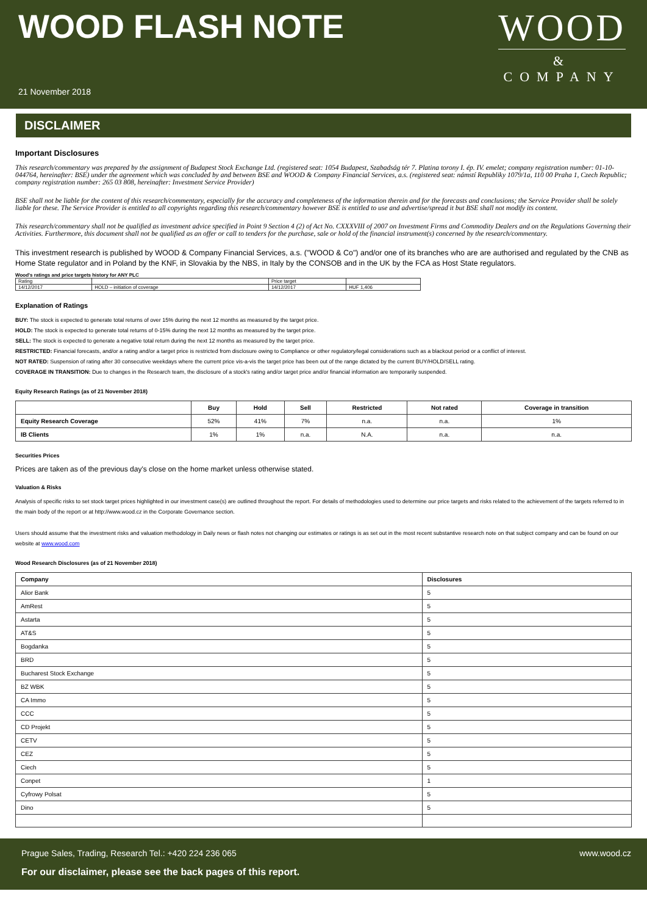WOOD FLASH NOTE
21 November 2018
WOOD
&
COMPANY
DISCLAIMER
Important Disclosures
This research/commentary was prepared by the assignment of Budapest Stock Exchange Ltd. (registered seat: 1054 Budapest, Szabadság tér 7. Platina torony I. ép. IV. emelet; company registration number: 01-10-044764, hereinafter: BSE) under the agreement which was concluded by and between BSE and WOOD & Company Financial Services, a.s. (registered seat: námstí Republiky 1079/1a, 110 00 Praha 1, Czech Republic; company registration number: 265 03 808, hereinafter: Investment Service Provider)
BSE shall not be liable for the content of this research/commentary, especially for the accuracy and completeness of the information therein and for the forecasts and conclusions; the Service Provider shall be solely liable for these. The Service Provider is entitled to all copyrights regarding this research/commentary however BSE is entitled to use and advertise/spread it but BSE shall not modify its content.
This research/commentary shall not be qualified as investment advice specified in Point 9 Section 4 (2) of Act No. CXXXVIII of 2007 on Investment Firms and Commodity Dealers and on the Regulations Governing their Activities. Furthermore, this document shall not be qualified as an offer or call to tenders for the purchase, sale or hold of the financial instrument(s) concerned by the research/commentary.
This investment research is published by WOOD & Company Financial Services, a.s. ("WOOD & Co") and/or one of its branches who are are authorised and regulated by the CNB as Home State regulator and in Poland by the KNF, in Slovakia by the NBS, in Italy by the CONSOB and in the UK by the FCA as Host State regulators.
Wood's ratings and price targets history for ANY PLC
| Rating | | Price target | |
| 14/12/2017 | HOLD – initiation of coverage | 14/12/2017 | HUF 1,406 |
Explanation of Ratings
BUY: The stock is expected to generate total returns of over 15% during the next 12 months as measured by the target price.
HOLD: The stock is expected to generate total returns of 0-15% during the next 12 months as measured by the target price.
SELL: The stock is expected to generate a negative total return during the next 12 months as measured by the target price.
RESTRICTED: Financial forecasts, and/or a rating and/or a target price is restricted from disclosure owing to Compliance or other regulatory/legal considerations such as a blackout period or a conflict of interest.
NOT RATED: Suspension of rating after 30 consecutive weekdays where the current price vis-a-vis the target price has been out of the range dictated by the current BUY/HOLD/SELL rating.
COVERAGE IN TRANSITION: Due to changes in the Research team, the disclosure of a stock's rating and/or target price and/or financial information are temporarily suspended.
Equity Research Ratings (as of 21 November 2018)
| | Buy | Hold | Sell | Restricted | Not rated | Coverage in transition |
| --- | --- | --- | --- | --- | --- | --- |
| Equity Research Coverage | 52% | 41% | 7% | n.a. | n.a. | 1% |
| IB Clients | 1% | 1% | n.a. | N.A. | n.a. | n.a. |
Securities Prices
Prices are taken as of the previous day's close on the home market unless otherwise stated.
Valuation & Risks
Analysis of specific risks to set stock target prices highlighted in our investment case(s) are outlined throughout the report. For details of methodologies used to determine our price targets and risks related to the achievement of the targets referred to in the main body of the report or at http://www.wood.cz in the Corporate Governance section.
Users should assume that the investment risks and valuation methodology in Daily news or flash notes not changing our estimates or ratings is as set out in the most recent substantive research note on that subject company and can be found on our website at www.wood.com
Wood Research Disclosures (as of 21 November 2018)
| Company | Disclosures |
| --- | --- |
| Alior Bank | 5 |
| AmRest | 5 |
| Astarta | 5 |
| AT&S | 5 |
| Bogdanka | 5 |
| BRD | 5 |
| Bucharest Stock Exchange | 5 |
| BZ WBK | 5 |
| CA Immo | 5 |
| CCC | 5 |
| CD Projekt | 5 |
| CETV | 5 |
| CEZ | 5 |
| Ciech | 5 |
| Conpet | 1 |
| Cyfrowy Polsat | 5 |
| Dino | 5 |
Prague Sales, Trading, Research Tel.: +420 224 236 065 www.wood.cz
For our disclaimer, please see the back pages of this report.